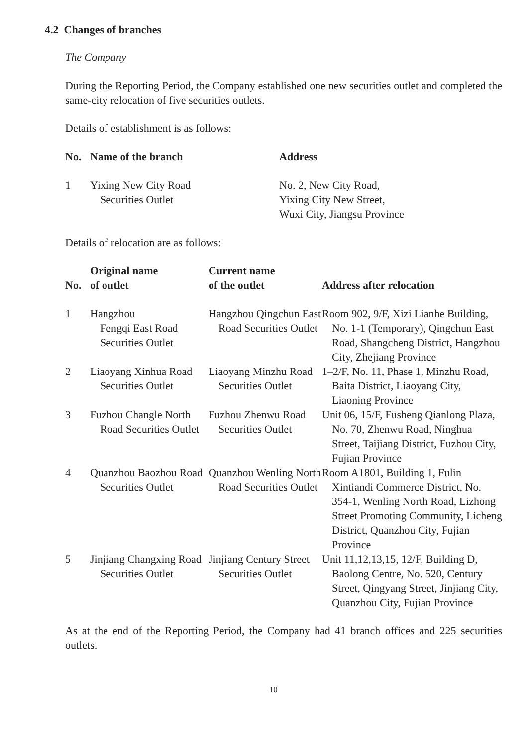4.2 Changes of branches
The Company
During the Reporting Period, the Company established one new securities outlet and completed the same-city relocation of five securities outlets.
Details of establishment is as follows:
| No. | Name of the branch | Address |
| --- | --- | --- |
| 1 | Yixing New City Road Securities Outlet | No. 2, New City Road, Yixing City New Street, Wuxi City, Jiangsu Province |
Details of relocation are as follows:
| No. | Original name of outlet | Current name of the outlet | Address after relocation |
| --- | --- | --- | --- |
| 1 | Hangzhou Fengqi East Road Securities Outlet | Hangzhou Qingchun East Road Securities Outlet | Room 902, 9/F, Xizi Lianhe Building, No. 1-1 (Temporary), Qingchun East Road, Shangcheng District, Hangzhou City, Zhejiang Province |
| 2 | Liaoyang Xinhua Road Securities Outlet | Liaoyang Minzhu Road Securities Outlet | 1–2/F, No. 11, Phase 1, Minzhu Road, Baita District, Liaoyang City, Liaoning Province |
| 3 | Fuzhou Changle North Road Securities Outlet | Fuzhou Zhenwu Road Securities Outlet | Unit 06, 15/F, Fusheng Qianlong Plaza, No. 70, Zhenwu Road, Ninghua Street, Taijiang District, Fuzhou City, Fujian Province |
| 4 | Quanzhou Baozhou Road Securities Outlet | Quanzhou Wenling North Road Securities Outlet | Room A1801, Building 1, Fulin Xintiandi Commerce District, No. 354-1, Wenling North Road, Lizhong Street Promoting Community, Licheng District, Quanzhou City, Fujian Province |
| 5 | Jinjiang Changxing Road Securities Outlet | Jinjiang Century Street Securities Outlet | Unit 11,12,13,15, 12/F, Building D, Baolong Centre, No. 520, Century Street, Qingyang Street, Jinjiang City, Quanzhou City, Fujian Province |
As at the end of the Reporting Period, the Company had 41 branch offices and 225 securities outlets.
10